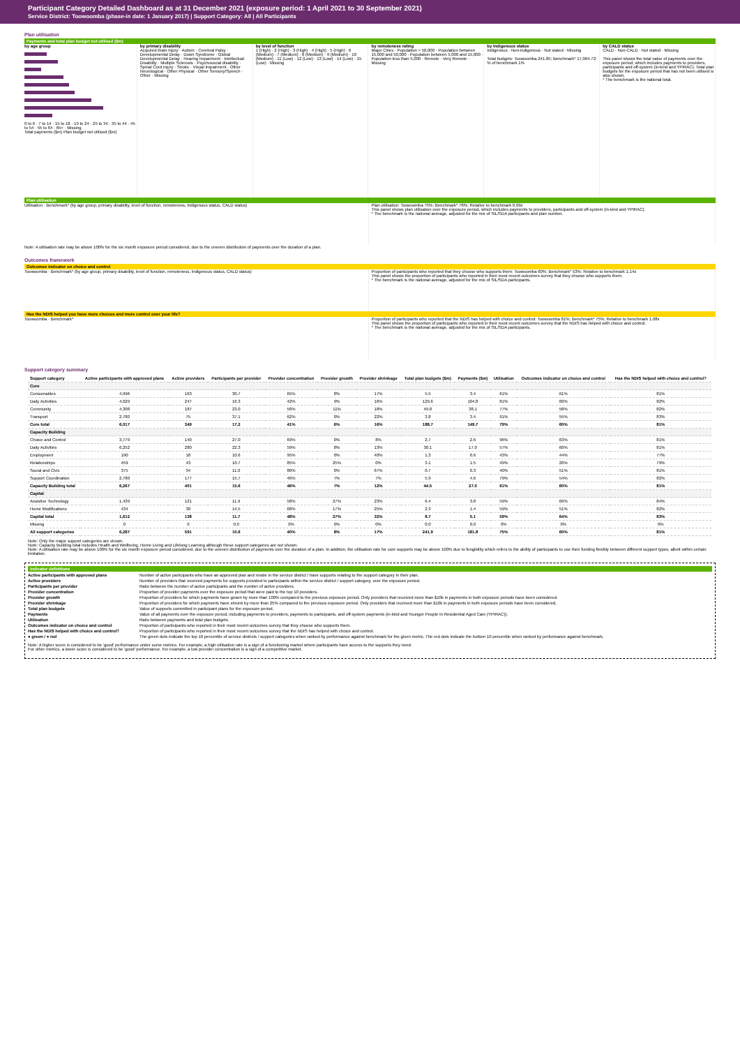Participant Category Detailed Dashboard as at 31 December 2021 (exposure period: 1 April 2021 to 30 September 2021)
Service District: Toowoomba (phase-in date: 1 January 2017) | Support Category: All | All Participants
Plan utilisation
Payments and total plan budget not utilised ($m)
by age group
0 to 6 · 7 to 14 · 15 to 18 · 19 to 24 · 25 to 34 · 35 to 44 · 45 to 54 · 55 to 64 · 65+ · Missing
Total payments ($m) Plan budget not utilised ($m)
by primary disability
Acquired brain injury · Autism · Cerebral Palsy · Developmental Delay · Down Syndrome · Global Developmental Delay · Hearing Impairment · Intellectual Disability · Multiple Sclerosis · Psychosocial disability · Spinal Cord Injury · Stroke · Visual Impairment · Other Neurological · Other Physical · Other Sensory/Speech · Other · Missing
by level of function
1 (High) · 2 (High) · 3 (High) · 4 (High) · 5 (High) · 6 (Medium) · 7 (Medium) · 8 (Medium) · 9 (Medium) · 10 (Medium) · 11 (Low) · 12 (Low) · 13 (Low) · 14 (Low) · 15 (Low) · Missing
by remoteness rating
Major Cities · Population > 50,000 · Population between 15,000 and 50,000 · Population between 5,000 and 15,000 · Population less than 5,000 · Remote · Very Remote · Missing
by Indigenous status
Indigenous · Non-indigenous · Not stated · Missing
Total budgets: Toowoomba 241.85; Benchmark* 17,064.72; % of benchmark 1%
by CALD status
CALD · Non-CALD · Not stated · Missing
This panel shows the total value of payments over the exposure period, which includes payments to providers, participants and off-system (in-kind and YPIRAC). Total plan budgets for the exposure period that has not been utilised is also shown.
* The benchmark is the national total.
Plan utilisation
Utilisation · Benchmark* (by age group, primary disability, level of function, remoteness, Indigenous status, CALD status)
Plan utilisation: Toowoomba 75%; Benchmark* 76%; Relative to benchmark 0.99x
This panel shows plan utilisation over the exposure period, which includes payments to providers, participants and off-system (in-kind and YPIRAC).
* The benchmark is the national average, adjusted for the mix of SIL/SDA participants and plan number.
Note: A utilisation rate may be above 100% for the six month exposure period considered, due to the uneven distribution of payments over the duration of a plan.
Outcomes framework
Outcomes indicator on choice and control
Toowoomba · Benchmark* (by age group, primary disability, level of function, remoteness, Indigenous status, CALD status)
Proportion of participants who reported that they choose who supports them: Toowoomba 60%; Benchmark* 53%; Relative to benchmark 1.14x
This panel shows the proportion of participants who reported in their most recent outcomes survey that they choose who supports them.
* The benchmark is the national average, adjusted for the mix of SIL/SDA participants.
Has the NDIS helped you have more choices and more control over your life?
Toowoomba · Benchmark* Proportion of participants who reported that the NDIS has helped with choice and control: Toowoomba 81%; Benchmark* 75%; Relative to benchmark 1.08x
This panel shows the proportion of participants who reported in their most recent outcomes survey that the NDIS has helped with choice and control.
* The benchmark is the national average, adjusted for the mix of SIL/SDA participants.
Support category summary
| Support category | Active participants with approved plans | Active providers | Participants per provider | Provider concentration | Provider growth | Provider shrinkage | Total plan budgets ($m) | Payments ($m) | Utilisation | Outcomes indicator on choice and control | Has the NDIS helped with choice and control? |
| --- | --- | --- | --- | --- | --- | --- | --- | --- | --- | --- | --- |
| Core | | | | | | | | | | | |
| Consumables | 4,996 | 163 | 30.7 | 65% | 8% | 17% | 5.5 | 3.4 | 61% | 61% | 81% |
| Daily Activities | 4,029 | 247 | 16.3 | 42% | 9% | 16% | 129.6 | 104.8 | 81% | 60% | 82% |
| Community | 4,308 | 187 | 23.0 | 50% | 11% | 18% | 49.8 | 38.1 | 77% | 58% | 82% |
| Transport | 2,780 | 75 | 37.1 | 62% | 0% | 22% | 3.8 | 3.4 | 91% | 55% | 83% |
| Core total | 6,017 | 349 | 17.2 | 41% | 6% | 16% | 188.7 | 149.7 | 79% | 60% | 81% |
| Capacity Building | | | | | | | | | | | |
| Choice and Control | 3,779 | 140 | 27.0 | 69% | 0% | 8% | 2.7 | 2.6 | 96% | 63% | 81% |
| Daily Activities | 6,252 | 280 | 22.3 | 59% | 8% | 13% | 30.1 | 17.0 | 57% | 60% | 81% |
| Employment | 190 | 18 | 10.6 | 95% | 0% | 40% | 1.3 | 0.6 | 43% | 44% | 77% |
| Relationships | 459 | 43 | 10.7 | 85% | 25% | 0% | 3.1 | 1.5 | 49% | 20% | 79% |
| Social and Civic | 375 | 34 | 11.0 | 80% | 0% | 67% | 0.7 | 0.3 | 40% | 51% | 81% |
| Support Coordination | 2,780 | 177 | 15.7 | 46% | 7% | 7% | 5.9 | 4.6 | 79% | 54% | 82% |
| Capacity Building total | 6,267 | 401 | 15.6 | 46% | 7% | 12% | 44.5 | 27.0 | 61% | 60% | 81% |
| Capital | | | | | | | | | | | |
| Assistive Technology | 1,439 | 121 | 11.9 | 58% | 27% | 23% | 6.4 | 3.8 | 59% | 69% | 84% |
| Home Modifications | 434 | 30 | 14.5 | 68% | 17% | 25% | 2.3 | 1.4 | 59% | 51% | 82% |
| Capital total | 1,612 | 138 | 11.7 | 48% | 27% | 32% | 8.7 | 5.1 | 59% | 64% | 83% |
| Missing | 0 | 0 | 0.0 | 0% | 0% | 0% | 0.0 | 0.0 | 0% | 0% | 0% |
| All support categories | 6,287 | 591 | 10.6 | 40% | 8% | 17% | 241.9 | 181.8 | 75% | 60% | 81% |
Note: Only the major support categories are shown.
Note: Capacity Building total includes Health and Wellbeing, Home Living and Lifelong Learning although these support categories are not shown.
Note: A utilisation rate may be above 100% for the six month exposure period considered, due to the uneven distribution of payments over the duration of a plan. In addition, the utilisation rate for core supports may be above 100% due to fungibility which refers to the ability of participants to use their funding flexibly between different support types, albeit within certain limitation.
Indicator definitions
Active participants with approved plans Number of active participants who have an approved plan and reside in the service district / have supports relating to the support category in their plan.
Active providers Number of providers that received payments for supports provided to participants within the service district / support category, over the exposure period.
Participants per provider Ratio between the number of active participants and the number of active providers.
Provider concentration Proportion of provider payments over the exposure period that were paid to the top 10 providers.
Provider growth Proportion of providers for which payments have grown by more than 100% compared to the previous exposure period. Only providers that received more than $10k in payments in both exposure periods have been considered.
Provider shrinkage Proportion of providers for which payments have shrunk by more than 25% compared to the previous exposure period. Only providers that received more than $10k in payments in both exposure periods have been considered.
Total plan budgets Value of supports committed in participant plans for the exposure period.
Payments Value of all payments over the exposure period, including payments to providers, payments to participants, and off-system payments (in-kind and Younger People In Residential Aged Care (YPIRAC)).
Utilisation Ratio between payments and total plan budgets.
Outcomes indicator on choice and control Proportion of participants who reported in their most recent outcomes survey that they choose who supports them.
Has the NDIS helped with choice and control? Proportion of participants who reported in their most recent outcomes survey that the NDIS has helped with choice and control.
● green / ● red The green dots indicate the top 10 percentile of service districts / support categories when ranked by performance against benchmark for the given metric. The red dots indicate the bottom 10 percentile when ranked by performance against benchmark.
Note: A higher score is considered to be 'good' performance under some metrics. For example, a high utilisation rate is a sign of a functioning market where participants have access to the supports they need.
For other metrics, a lower score is considered to be 'good' performance. For example, a low provider concentration is a sign of a competitive market.